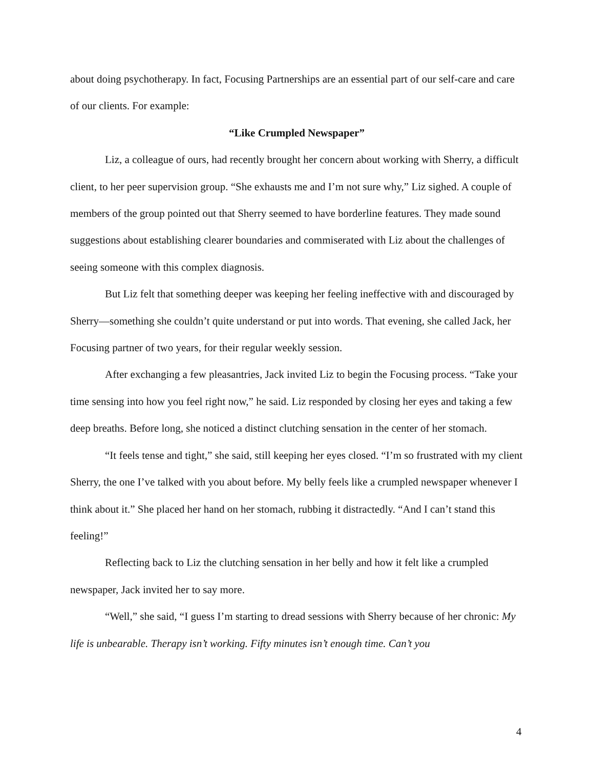about doing psychotherapy. In fact, Focusing Partnerships are an essential part of our self-care and care of our clients. For example:
“Like Crumpled Newspaper”
Liz, a colleague of ours, had recently brought her concern about working with Sherry, a difficult client, to her peer supervision group. “She exhausts me and I’m not sure why,” Liz sighed. A couple of members of the group pointed out that Sherry seemed to have borderline features. They made sound suggestions about establishing clearer boundaries and commiserated with Liz about the challenges of seeing someone with this complex diagnosis.
But Liz felt that something deeper was keeping her feeling ineffective with and discouraged by Sherry—something she couldn’t quite understand or put into words. That evening, she called Jack, her Focusing partner of two years, for their regular weekly session.
After exchanging a few pleasantries, Jack invited Liz to begin the Focusing process. “Take your time sensing into how you feel right now,” he said. Liz responded by closing her eyes and taking a few deep breaths. Before long, she noticed a distinct clutching sensation in the center of her stomach.
“It feels tense and tight,” she said, still keeping her eyes closed. “I’m so frustrated with my client Sherry, the one I’ve talked with you about before. My belly feels like a crumpled newspaper whenever I think about it.” She placed her hand on her stomach, rubbing it distractedly. “And I can’t stand this feeling!”
Reflecting back to Liz the clutching sensation in her belly and how it felt like a crumpled newspaper, Jack invited her to say more.
“Well,” she said, “I guess I’m starting to dread sessions with Sherry because of her chronic: My life is unbearable. Therapy isn’t working. Fifty minutes isn’t enough time. Can’t you
4